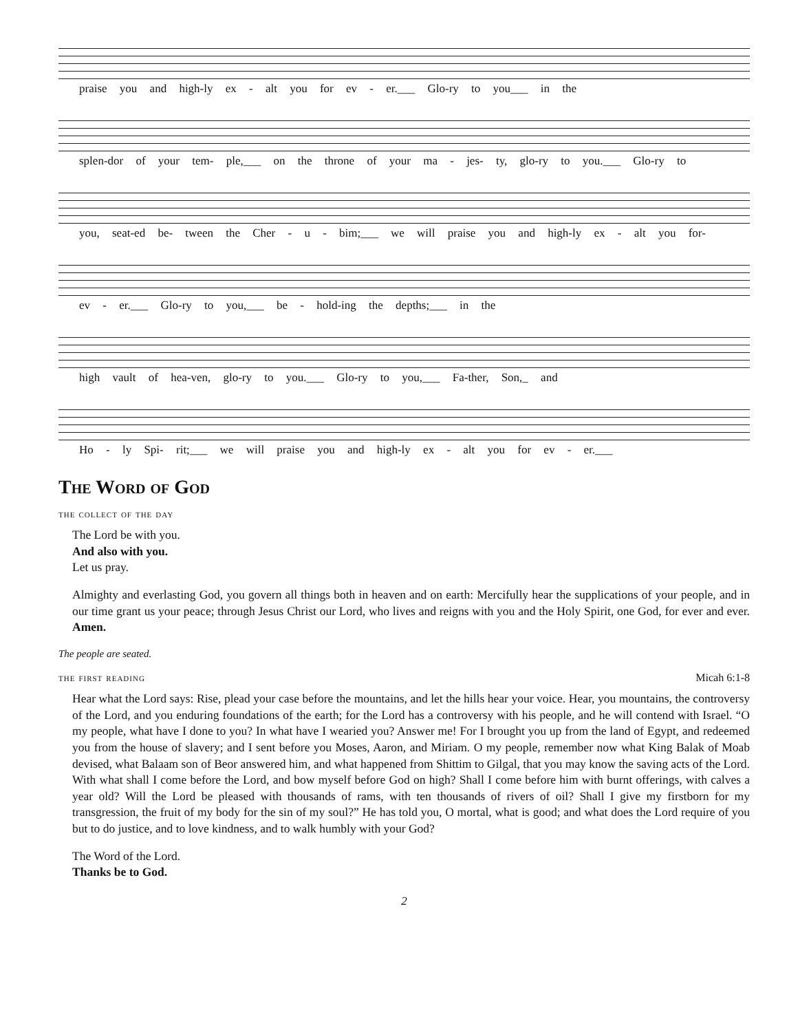praise you and high-ly ex - alt you for ev - er.___ Glo-ry to you___ in the
splen-dor of your tem- ple,___ on the throne of your ma - jes- ty, glo-ry to you.___ Glo-ry to
you, seat-ed be- tween the Cher - u - bim;___ we will praise you and high-ly ex - alt you for-
ev - er.___ Glo-ry to you,___ be - hold-ing the depths;___ in the
high vault of hea-ven, glo-ry to you.___ Glo-ry to you,___ Fa-ther, Son,_ and
Ho - ly Spi- rit;___ we will praise you and high-ly ex - alt you for ev - er.___
The Word of God
the collect of the day
The Lord be with you.
And also with you.
Let us pray.
Almighty and everlasting God, you govern all things both in heaven and on earth: Mercifully hear the supplications of your people, and in our time grant us your peace; through Jesus Christ our Lord, who lives and reigns with you and the Holy Spirit, one God, for ever and ever. Amen.
The people are seated.
the first reading Micah 6:1-8
Hear what the Lord says: Rise, plead your case before the mountains, and let the hills hear your voice. Hear, you mountains, the controversy of the Lord, and you enduring foundations of the earth; for the Lord has a controversy with his people, and he will contend with Israel. “O my people, what have I done to you? In what have I wearied you? Answer me! For I brought you up from the land of Egypt, and redeemed you from the house of slavery; and I sent before you Moses, Aaron, and Miriam. O my people, remember now what King Balak of Moab devised, what Balaam son of Beor answered him, and what happened from Shittim to Gilgal, that you may know the saving acts of the Lord. With what shall I come before the Lord, and bow myself before God on high? Shall I come before him with burnt offerings, with calves a year old? Will the Lord be pleased with thousands of rams, with ten thousands of rivers of oil? Shall I give my firstborn for my transgression, the fruit of my body for the sin of my soul?” He has told you, O mortal, what is good; and what does the Lord require of you but to do justice, and to love kindness, and to walk humbly with your God?
The Word of the Lord.
Thanks be to God.
2